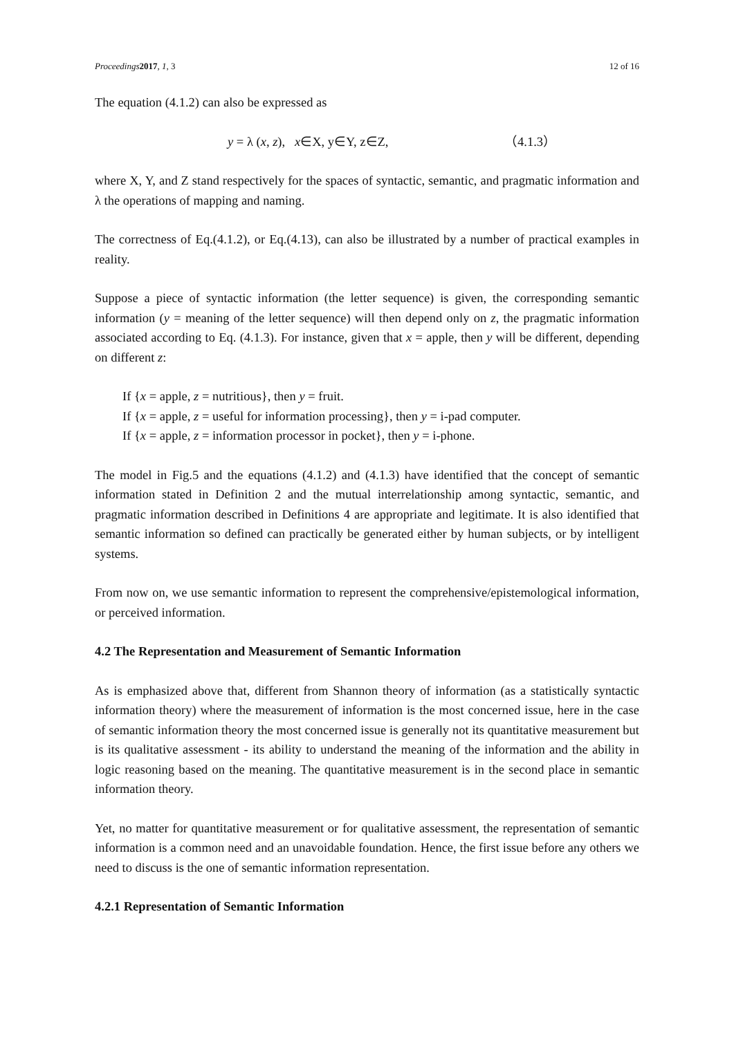Proceedings 2017, 1, 3 12 of 16
The equation (4.1.2) can also be expressed as
y = λ (x, z), x∈X, y∈Y, z∈Z, （4.1.3）
where X, Y, and Z stand respectively for the spaces of syntactic, semantic, and pragmatic information and λ the operations of mapping and naming.
The correctness of Eq.(4.1.2), or Eq.(4.13), can also be illustrated by a number of practical examples in reality.
Suppose a piece of syntactic information (the letter sequence) is given, the corresponding semantic information (y = meaning of the letter sequence) will then depend only on z, the pragmatic information associated according to Eq. (4.1.3). For instance, given that x = apple, then y will be different, depending on different z:
If {x = apple, z = nutritious}, then y = fruit.
If {x = apple, z = useful for information processing}, then y = i-pad computer.
If {x = apple, z = information processor in pocket}, then y = i-phone.
The model in Fig.5 and the equations (4.1.2) and (4.1.3) have identified that the concept of semantic information stated in Definition 2 and the mutual interrelationship among syntactic, semantic, and pragmatic information described in Definitions 4 are appropriate and legitimate. It is also identified that semantic information so defined can practically be generated either by human subjects, or by intelligent systems.
From now on, we use semantic information to represent the comprehensive/epistemological information, or perceived information.
4.2 The Representation and Measurement of Semantic Information
As is emphasized above that, different from Shannon theory of information (as a statistically syntactic information theory) where the measurement of information is the most concerned issue, here in the case of semantic information theory the most concerned issue is generally not its quantitative measurement but is its qualitative assessment - its ability to understand the meaning of the information and the ability in logic reasoning based on the meaning. The quantitative measurement is in the second place in semantic information theory.
Yet, no matter for quantitative measurement or for qualitative assessment, the representation of semantic information is a common need and an unavoidable foundation. Hence, the first issue before any others we need to discuss is the one of semantic information representation.
4.2.1 Representation of Semantic Information